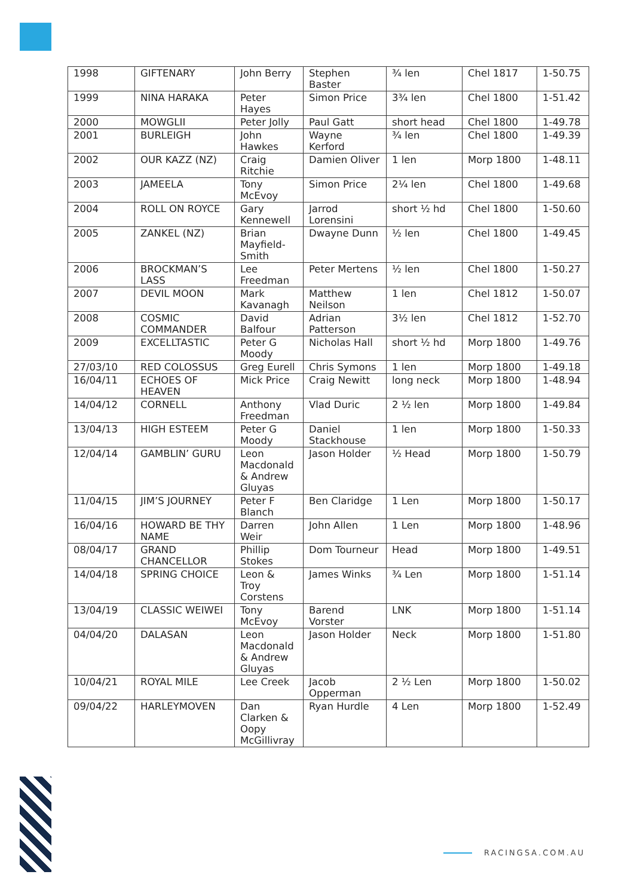| 1998 | GIFTENARY | John Berry | Stephen Baster | ¾ len | Chel 1817 | 1-50.75 |
| 1999 | NINA HARAKA | Peter Hayes | Simon Price | 3¾ len | Chel 1800 | 1-51.42 |
| 2000 | MOWGLII | Peter Jolly | Paul Gatt | short head | Chel 1800 | 1-49.78 |
| 2001 | BURLEIGH | John Hawkes | Wayne Kerford | ¾ len | Chel 1800 | 1-49.39 |
| 2002 | OUR KAZZ (NZ) | Craig Ritchie | Damien Oliver | 1 len | Morp 1800 | 1-48.11 |
| 2003 | JAMEELA | Tony McEvoy | Simon Price | 2¼ len | Chel 1800 | 1-49.68 |
| 2004 | ROLL ON ROYCE | Gary Kennewell | Jarrod Lorensini | short ½ hd | Chel 1800 | 1-50.60 |
| 2005 | ZANKEL (NZ) | Brian Mayfield-Smith | Dwayne Dunn | ½ len | Chel 1800 | 1-49.45 |
| 2006 | BROCKMAN’S LASS | Lee Freedman | Peter Mertens | ½ len | Chel 1800 | 1-50.27 |
| 2007 | DEVIL MOON | Mark Kavanagh | Matthew Neilson | 1 len | Chel 1812 | 1-50.07 |
| 2008 | COSMIC COMMANDER | David Balfour | Adrian Patterson | 3½ len | Chel 1812 | 1-52.70 |
| 2009 | EXCELLTASTIC | Peter G Moody | Nicholas Hall | short ½ hd | Morp 1800 | 1-49.76 |
| 27/03/10 | RED COLOSSUS | Greg Eurell | Chris Symons | 1 len | Morp 1800 | 1-49.18 |
| 16/04/11 | ECHOES OF HEAVEN | Mick Price | Craig Newitt | long neck | Morp 1800 | 1-48.94 |
| 14/04/12 | CORNELL | Anthony Freedman | Vlad Duric | 2 ½ len | Morp 1800 | 1-49.84 |
| 13/04/13 | HIGH ESTEEM | Peter G Moody | Daniel Stackhouse | 1 len | Morp 1800 | 1-50.33 |
| 12/04/14 | GAMBLIN’ GURU | Leon Macdonald & Andrew Gluyas | Jason Holder | ½ Head | Morp 1800 | 1-50.79 |
| 11/04/15 | JIM’S JOURNEY | Peter F Blanch | Ben Claridge | 1 Len | Morp 1800 | 1-50.17 |
| 16/04/16 | HOWARD BE THY NAME | Darren Weir | John Allen | 1 Len | Morp 1800 | 1-48.96 |
| 08/04/17 | GRAND CHANCELLOR | Phillip Stokes | Dom Tourneur | Head | Morp 1800 | 1-49.51 |
| 14/04/18 | SPRING CHOICE | Leon & Troy Corstens | James Winks | ¾ Len | Morp 1800 | 1-51.14 |
| 13/04/19 | CLASSIC WEIWEI | Tony McEvoy | Barend Vorster | LNK | Morp 1800 | 1-51.14 |
| 04/04/20 | DALASAN | Leon Macdonald & Andrew Gluyas | Jason Holder | Neck | Morp 1800 | 1-51.80 |
| 10/04/21 | ROYAL MILE | Lee Creek | Jacob Opperman | 2 ½ Len | Morp 1800 | 1-50.02 |
| 09/04/22 | HARLEYMOVEN | Dan Clarken & Oopy McGillivray | Ryan Hurdle | 4 Len | Morp 1800 | 1-52.49 |
RACINGSA.COM.AU